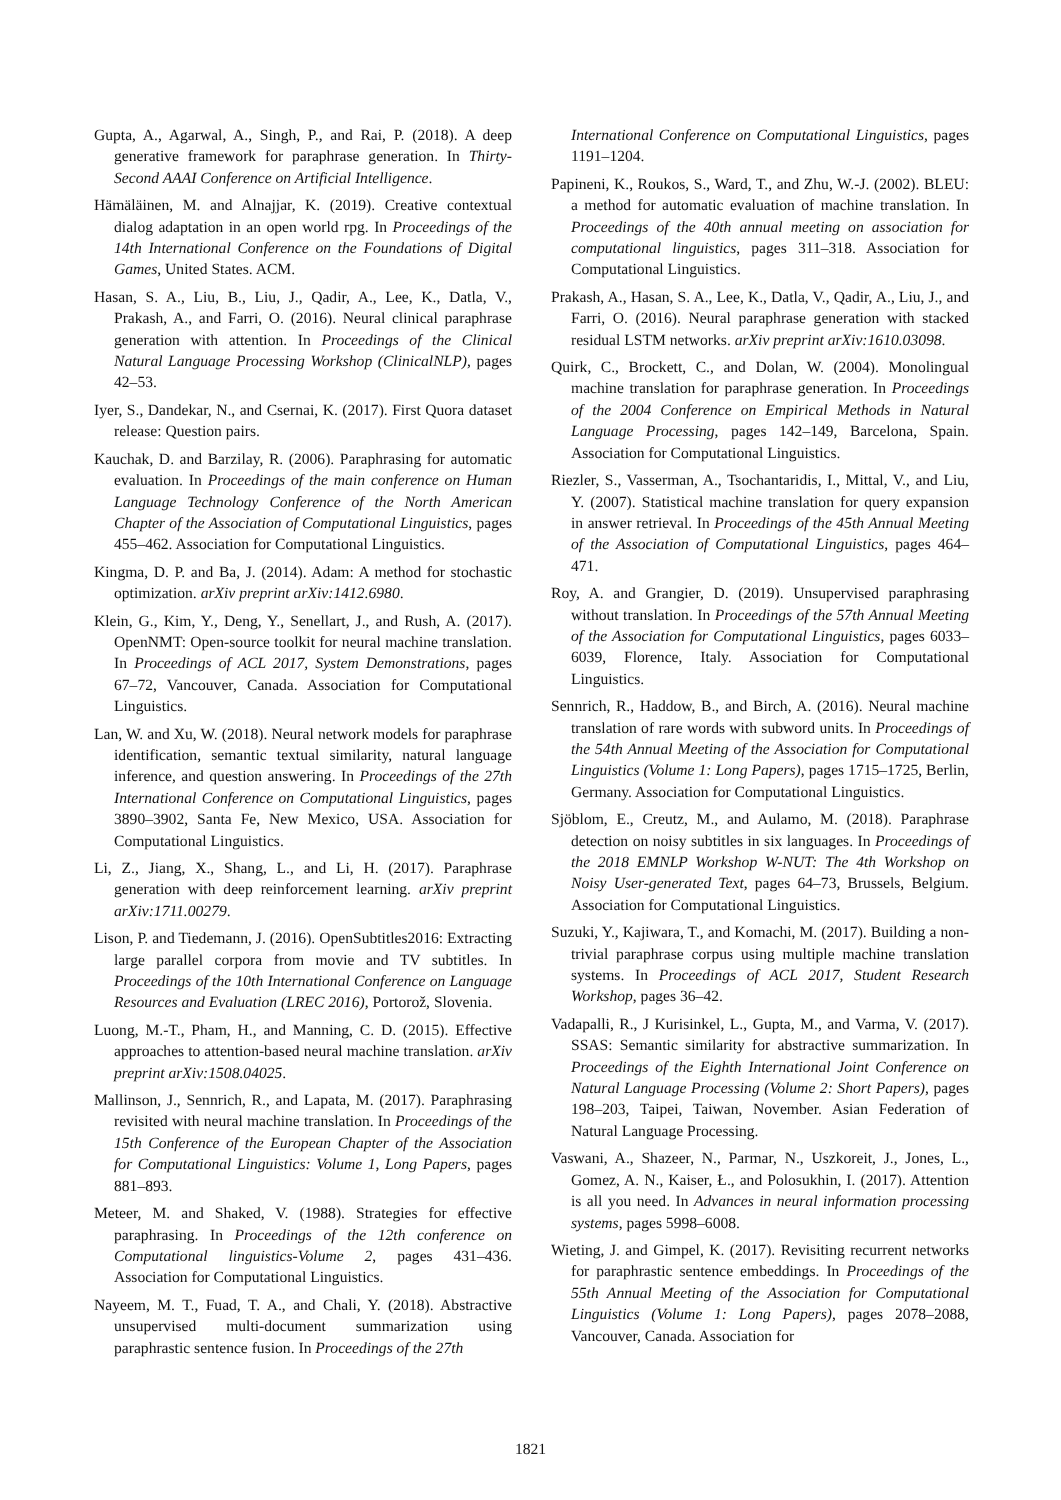Gupta, A., Agarwal, A., Singh, P., and Rai, P. (2018). A deep generative framework for paraphrase generation. In Thirty-Second AAAI Conference on Artificial Intelligence.
Hämäläinen, M. and Alnajjar, K. (2019). Creative contextual dialog adaptation in an open world rpg. In Proceedings of the 14th International Conference on the Foundations of Digital Games, United States. ACM.
Hasan, S. A., Liu, B., Liu, J., Qadir, A., Lee, K., Datla, V., Prakash, A., and Farri, O. (2016). Neural clinical paraphrase generation with attention. In Proceedings of the Clinical Natural Language Processing Workshop (ClinicalNLP), pages 42–53.
Iyer, S., Dandekar, N., and Csernai, K. (2017). First Quora dataset release: Question pairs.
Kauchak, D. and Barzilay, R. (2006). Paraphrasing for automatic evaluation. In Proceedings of the main conference on Human Language Technology Conference of the North American Chapter of the Association of Computational Linguistics, pages 455–462. Association for Computational Linguistics.
Kingma, D. P. and Ba, J. (2014). Adam: A method for stochastic optimization. arXiv preprint arXiv:1412.6980.
Klein, G., Kim, Y., Deng, Y., Senellart, J., and Rush, A. (2017). OpenNMT: Open-source toolkit for neural machine translation. In Proceedings of ACL 2017, System Demonstrations, pages 67–72, Vancouver, Canada. Association for Computational Linguistics.
Lan, W. and Xu, W. (2018). Neural network models for paraphrase identification, semantic textual similarity, natural language inference, and question answering. In Proceedings of the 27th International Conference on Computational Linguistics, pages 3890–3902, Santa Fe, New Mexico, USA. Association for Computational Linguistics.
Li, Z., Jiang, X., Shang, L., and Li, H. (2017). Paraphrase generation with deep reinforcement learning. arXiv preprint arXiv:1711.00279.
Lison, P. and Tiedemann, J. (2016). OpenSubtitles2016: Extracting large parallel corpora from movie and TV subtitles. In Proceedings of the 10th International Conference on Language Resources and Evaluation (LREC 2016), Portorož, Slovenia.
Luong, M.-T., Pham, H., and Manning, C. D. (2015). Effective approaches to attention-based neural machine translation. arXiv preprint arXiv:1508.04025.
Mallinson, J., Sennrich, R., and Lapata, M. (2017). Paraphrasing revisited with neural machine translation. In Proceedings of the 15th Conference of the European Chapter of the Association for Computational Linguistics: Volume 1, Long Papers, pages 881–893.
Meteer, M. and Shaked, V. (1988). Strategies for effective paraphrasing. In Proceedings of the 12th conference on Computational linguistics-Volume 2, pages 431–436. Association for Computational Linguistics.
Nayeem, M. T., Fuad, T. A., and Chali, Y. (2018). Abstractive unsupervised multi-document summarization using paraphrastic sentence fusion. In Proceedings of the 27th
International Conference on Computational Linguistics, pages 1191–1204.
Papineni, K., Roukos, S., Ward, T., and Zhu, W.-J. (2002). BLEU: a method for automatic evaluation of machine translation. In Proceedings of the 40th annual meeting on association for computational linguistics, pages 311–318. Association for Computational Linguistics.
Prakash, A., Hasan, S. A., Lee, K., Datla, V., Qadir, A., Liu, J., and Farri, O. (2016). Neural paraphrase generation with stacked residual LSTM networks. arXiv preprint arXiv:1610.03098.
Quirk, C., Brockett, C., and Dolan, W. (2004). Monolingual machine translation for paraphrase generation. In Proceedings of the 2004 Conference on Empirical Methods in Natural Language Processing, pages 142–149, Barcelona, Spain. Association for Computational Linguistics.
Riezler, S., Vasserman, A., Tsochantaridis, I., Mittal, V., and Liu, Y. (2007). Statistical machine translation for query expansion in answer retrieval. In Proceedings of the 45th Annual Meeting of the Association of Computational Linguistics, pages 464–471.
Roy, A. and Grangier, D. (2019). Unsupervised paraphrasing without translation. In Proceedings of the 57th Annual Meeting of the Association for Computational Linguistics, pages 6033–6039, Florence, Italy. Association for Computational Linguistics.
Sennrich, R., Haddow, B., and Birch, A. (2016). Neural machine translation of rare words with subword units. In Proceedings of the 54th Annual Meeting of the Association for Computational Linguistics (Volume 1: Long Papers), pages 1715–1725, Berlin, Germany. Association for Computational Linguistics.
Sjöblom, E., Creutz, M., and Aulamo, M. (2018). Paraphrase detection on noisy subtitles in six languages. In Proceedings of the 2018 EMNLP Workshop W-NUT: The 4th Workshop on Noisy User-generated Text, pages 64–73, Brussels, Belgium. Association for Computational Linguistics.
Suzuki, Y., Kajiwara, T., and Komachi, M. (2017). Building a non-trivial paraphrase corpus using multiple machine translation systems. In Proceedings of ACL 2017, Student Research Workshop, pages 36–42.
Vadapalli, R., J Kurisinkel, L., Gupta, M., and Varma, V. (2017). SSAS: Semantic similarity for abstractive summarization. In Proceedings of the Eighth International Joint Conference on Natural Language Processing (Volume 2: Short Papers), pages 198–203, Taipei, Taiwan, November. Asian Federation of Natural Language Processing.
Vaswani, A., Shazeer, N., Parmar, N., Uszkoreit, J., Jones, L., Gomez, A. N., Kaiser, Ł., and Polosukhin, I. (2017). Attention is all you need. In Advances in neural information processing systems, pages 5998–6008.
Wieting, J. and Gimpel, K. (2017). Revisiting recurrent networks for paraphrastic sentence embeddings. In Proceedings of the 55th Annual Meeting of the Association for Computational Linguistics (Volume 1: Long Papers), pages 2078–2088, Vancouver, Canada. Association for
1821